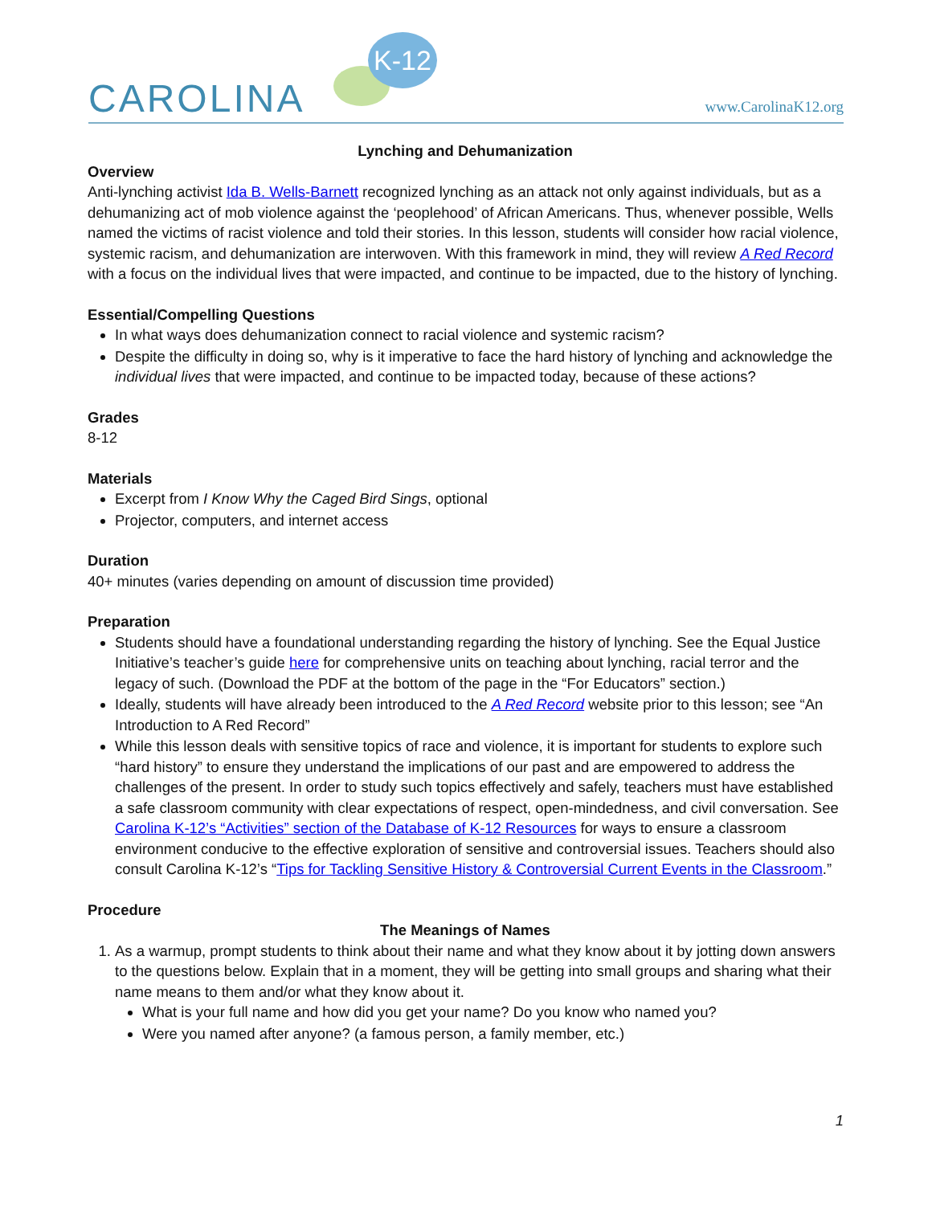K-12
CAROLINA www.CarolinaK12.org
Lynching and Dehumanization
Overview
Anti-lynching activist Ida B. Wells-Barnett recognized lynching as an attack not only against individuals, but as a dehumanizing act of mob violence against the ‘peoplehood’ of African Americans. Thus, whenever possible, Wells named the victims of racist violence and told their stories. In this lesson, students will consider how racial violence, systemic racism, and dehumanization are interwoven. With this framework in mind, they will review A Red Record with a focus on the individual lives that were impacted, and continue to be impacted, due to the history of lynching.
Essential/Compelling Questions
In what ways does dehumanization connect to racial violence and systemic racism?
Despite the difficulty in doing so, why is it imperative to face the hard history of lynching and acknowledge the individual lives that were impacted, and continue to be impacted today, because of these actions?
Grades
8-12
Materials
Excerpt from I Know Why the Caged Bird Sings, optional
Projector, computers, and internet access
Duration
40+ minutes (varies depending on amount of discussion time provided)
Preparation
Students should have a foundational understanding regarding the history of lynching. See the Equal Justice Initiative’s teacher’s guide here for comprehensive units on teaching about lynching, racial terror and the legacy of such. (Download the PDF at the bottom of the page in the “For Educators” section.)
Ideally, students will have already been introduced to the A Red Record website prior to this lesson; see “An Introduction to A Red Record”
While this lesson deals with sensitive topics of race and violence, it is important for students to explore such “hard history” to ensure they understand the implications of our past and are empowered to address the challenges of the present. In order to study such topics effectively and safely, teachers must have established a safe classroom community with clear expectations of respect, open-mindedness, and civil conversation. See Carolina K-12’s “Activities” section of the Database of K-12 Resources for ways to ensure a classroom environment conducive to the effective exploration of sensitive and controversial issues. Teachers should also consult Carolina K-12’s “Tips for Tackling Sensitive History & Controversial Current Events in the Classroom.”
Procedure
The Meanings of Names
1. As a warmup, prompt students to think about their name and what they know about it by jotting down answers to the questions below. Explain that in a moment, they will be getting into small groups and sharing what their name means to them and/or what they know about it.
What is your full name and how did you get your name? Do you know who named you?
Were you named after anyone? (a famous person, a family member, etc.)
1